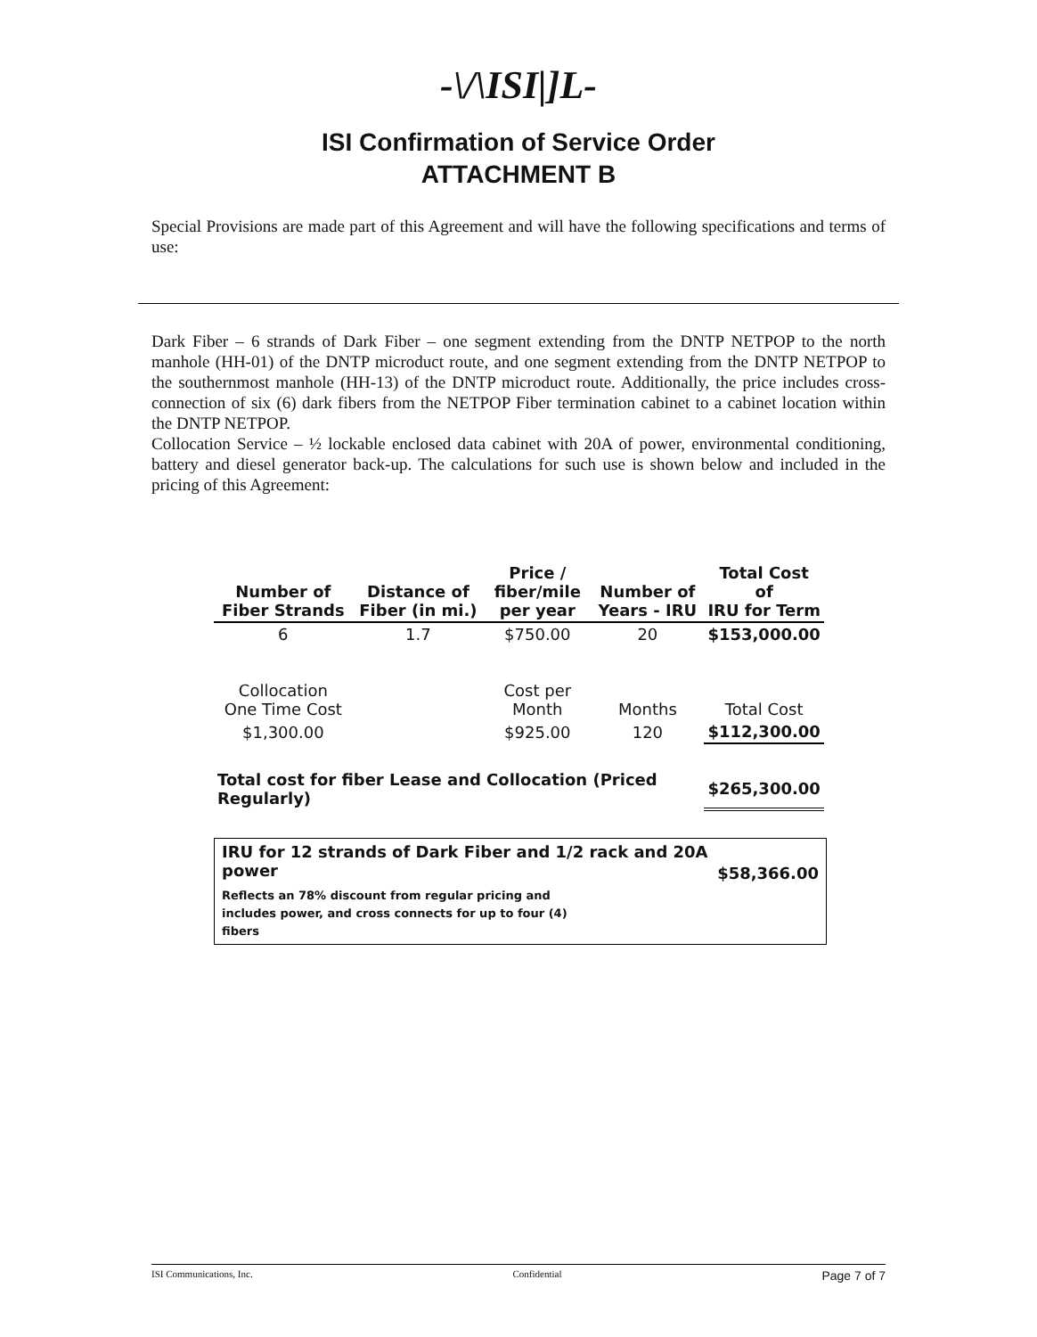-\/\ISI|]L-
ISI Confirmation of Service Order
ATTACHMENT B
Special Provisions are made part of this Agreement and will have the following specifications and terms of use:
Dark Fiber – 6 strands of Dark Fiber – one segment extending from the DNTP NETPOP to the north manhole (HH-01) of the DNTP microduct route, and one segment extending from the DNTP NETPOP to the southernmost manhole (HH-13) of the DNTP microduct route. Additionally, the price includes cross-connection of six (6) dark fibers from the NETPOP Fiber termination cabinet to a cabinet location within the DNTP NETPOP.
Collocation Service – ½ lockable enclosed data cabinet with 20A of power, environmental conditioning, battery and diesel generator back-up. The calculations for such use is shown below and included in the pricing of this Agreement:
| Number of Fiber Strands | Distance of Fiber (in mi.) | Price / fiber/mile per year | Number of Years - IRU | Total Cost of IRU for Term |
| --- | --- | --- | --- | --- |
| 6 | 1.7 | $750.00 | 20 | $153,000.00 |
| Collocation One Time Cost | | Cost per Month | Months | Total Cost |
| $1,300.00 | | $925.00 | 120 | $112,300.00 |
| Total cost for fiber Lease and Collocation (Priced Regularly) | | | | $265,300.00 |
IRU for 12 strands of Dark Fiber and 1/2 rack and 20A
power
Reflects an 78% discount from regular pricing and
includes power, and cross connects for up to four (4)
fibers
$58,366.00
ISI Communications, Inc. Confidential Page 7 of 7